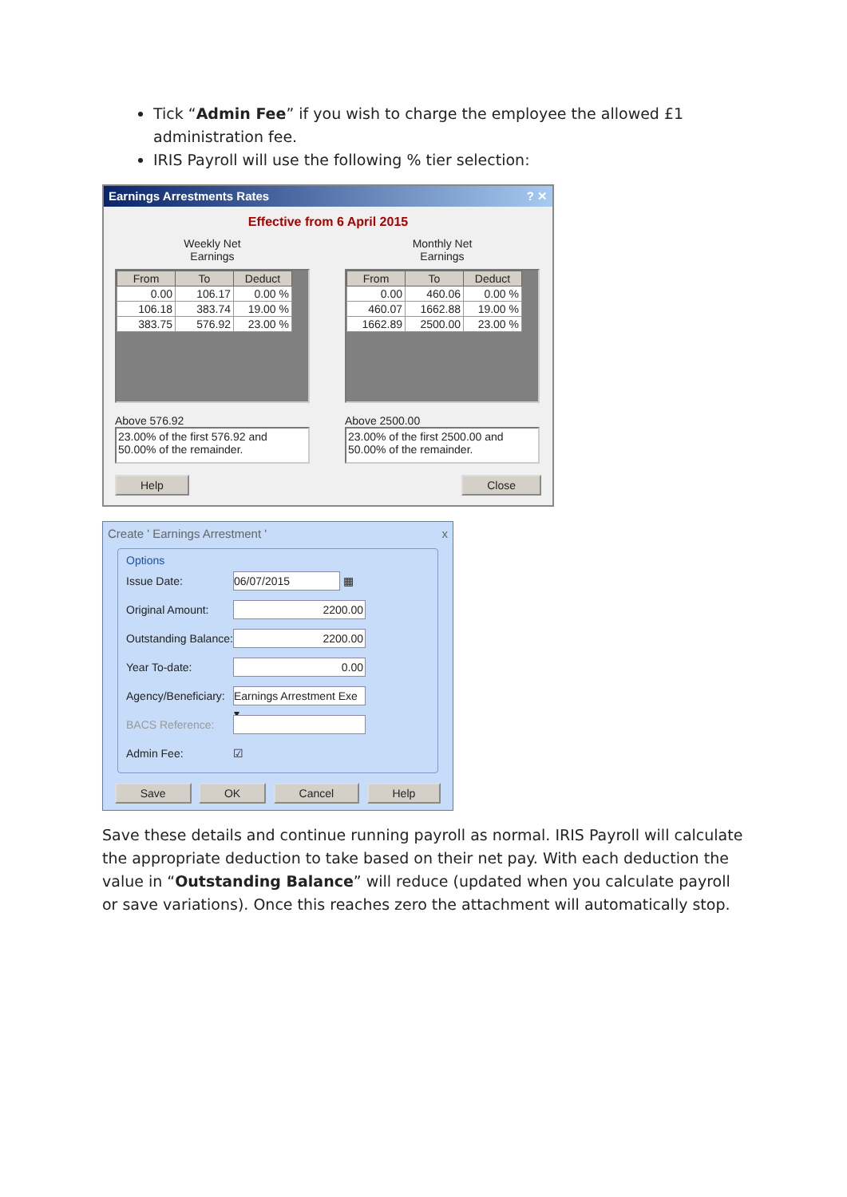Tick “Admin Fee” if you wish to charge the employee the allowed £1 administration fee.
IRIS Payroll will use the following % tier selection:
Earnings Arrestments Rates? ✕
Effective from 6 April 2015
Weekly Net
Earnings
| From | To | Deduct |
| --- | --- | --- |
| 0.00 | 106.17 | 0.00 % |
| 106.18 | 383.74 | 19.00 % |
| 383.75 | 576.92 | 23.00 % |
Above 576.92
23.00% of the first 576.92 and
50.00% of the remainder.
Monthly Net
Earnings
| From | To | Deduct |
| --- | --- | --- |
| 0.00 | 460.06 | 0.00 % |
| 460.07 | 1662.88 | 19.00 % |
| 1662.89 | 2500.00 | 23.00 % |
Above 2500.00
23.00% of the first 2500.00 and
50.00% of the remainder.
Help Close
Create ' Earnings Arrestment ' x
Options
Issue Date: 06/07/2015 ▦
Original Amount: 2200.00
Outstanding Balance: 2200.00
Year To-date: 0.00
Agency/Beneficiary: Earnings Arrestment Exe ▾
BACS Reference:
Admin Fee: ☑
Save OK Cancel Help
Save these details and continue running payroll as normal. IRIS Payroll will calculate the appropriate deduction to take based on their net pay. With each deduction the value in “Outstanding Balance” will reduce (updated when you calculate payroll or save variations). Once this reaches zero the attachment will automatically stop.